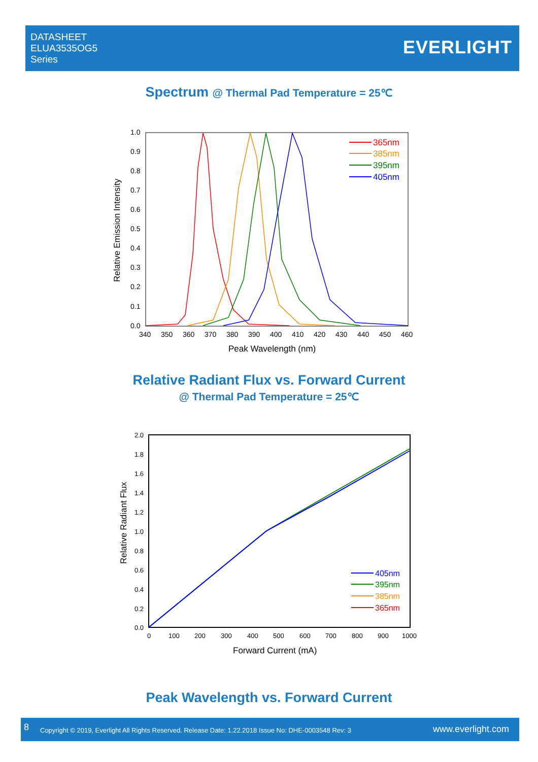DATASHEET
ELUA3535OG5
Series
EVERLIGHT
Spectrum @ Thermal Pad Temperature = 25℃
1.0
0.9
0.8
0.7
0.6
0.5
0.4
0.3
0.2
0.1
0.0
340
350
360
370
380
390
400
410
420
430
440
450
460
Peak Wavelength (nm)
Relative Emission Intensity
365nm
385nm
395nm
405nm
Relative Radiant Flux vs. Forward Current
@ Thermal Pad Temperature = 25℃
2.0
1.8
1.6
1.4
1.2
1.0
0.8
0.6
0.4
0.2
0.0
0
100
200
300
400
500
600
700
800
900
1000
Forward Current (mA)
Relative Radiant Flux
405nm
395nm
385nm
365nm
Peak Wavelength vs. Forward Current
8 Copyright © 2019, Everlight All Rights Reserved. Release Date: 1.22.2018 Issue No: DHE-0003548 Rev: 3 www.everlight.com